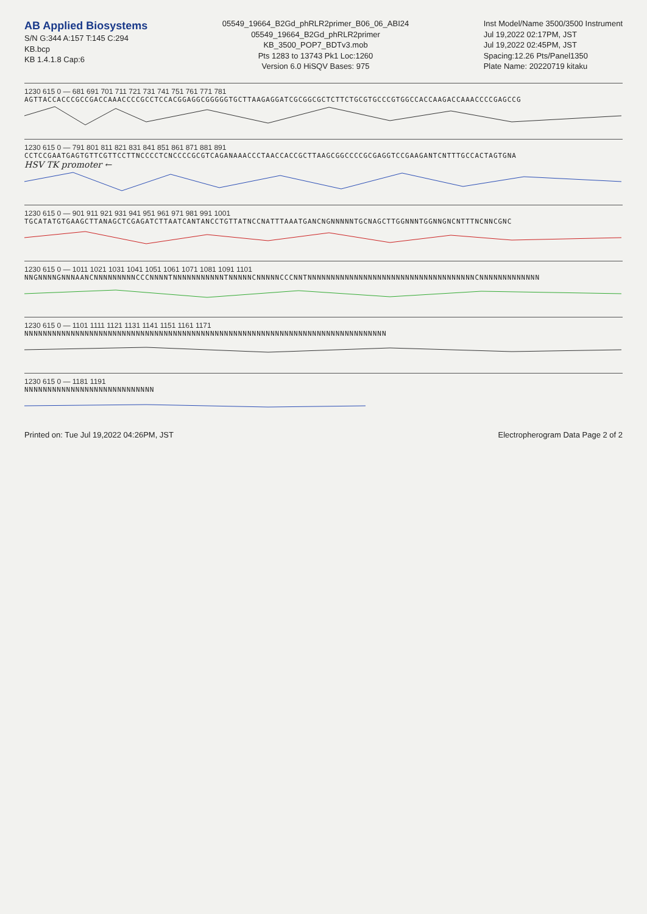AB Applied Biosystems
S/N G:344 A:157 T:145 C:294
KB.bcp
KB 1.4.1.8 Cap:6
05549_19664_B2Gd_phRLR2primer_B06_06_ABI24
05549_19664_B2Gd_phRLR2primer
KB_3500_POP7_BDTv3.mob
Pts 1283 to 13743 Pk1 Loc:1260
Version 6.0 HiSQV Bases: 975
Inst Model/Name 3500/3500 Instrument
Jul 19,2022 02:17PM, JST
Jul 19,2022 02:45PM, JST
Spacing:12.26 Pts/Panel1350
Plate Name: 20220719 kitaku
1230 615 0 — 681 691 701 711 721 731 741 751 761 771 781
AGTTACCACCCGCCGACCAAACCCCGCCTCCACGGAGGCGGGGGTGCTTAAGAGGATCGCGGCGCTCTTCTGCGTGCCCGTGGCCACCAAGACCAAACCCCGAGCCG
1230 615 0 — 791 801 811 821 831 841 851 861 871 881 891
CCTCCGAATGAGTGTTCGTTCCTTNCCCCTCNCCCCGCGTCAGANAAACCCTAACCACCGCTTAAGCGGCCCCGCGAGGTCCGAAGANTCNTTTGCCACTAGTGNA
HSV TK promoter ←
1230 615 0 — 901 911 921 931 941 951 961 971 981 991 1001
TGCATATGTGAAGCTTANAGCTCGAGATCTTAATCANTANCCTGTTATNCCNATTTAAATGANCNGNNNNNTGCNAGCTTGGNNNTGGNNGNCNTTTNCNNCGNC
1230 615 0 — 1011 1021 1031 1041 1051 1061 1071 1081 1091 1101
NNGNNNNGNNNAANCNNNNNNNNNCCCNNNNTNNNNNNNNNNNTNNNNNCNNNNNCCCNNTNNNNNNNNNNNNNNNNNNNNNNNNNNNNNNNNNNNNCNNNNNNNNNNNNN
1230 615 0 — 1101 1111 1121 1131 1141 1151 1161 1171
NNNNNNNNNNNNNNNNNNNNNNNNNNNNNNNNNNNNNNNNNNNNNNNNNNNNNNNNNNNNNNNNNNNNNNNNNNNNNN
1230 615 0 — 1181 1191
NNNNNNNNNNNNNNNNNNNNNNNNNNNN
Printed on: Tue Jul 19,2022 04:26PM, JST Electropherogram Data Page 2 of 2